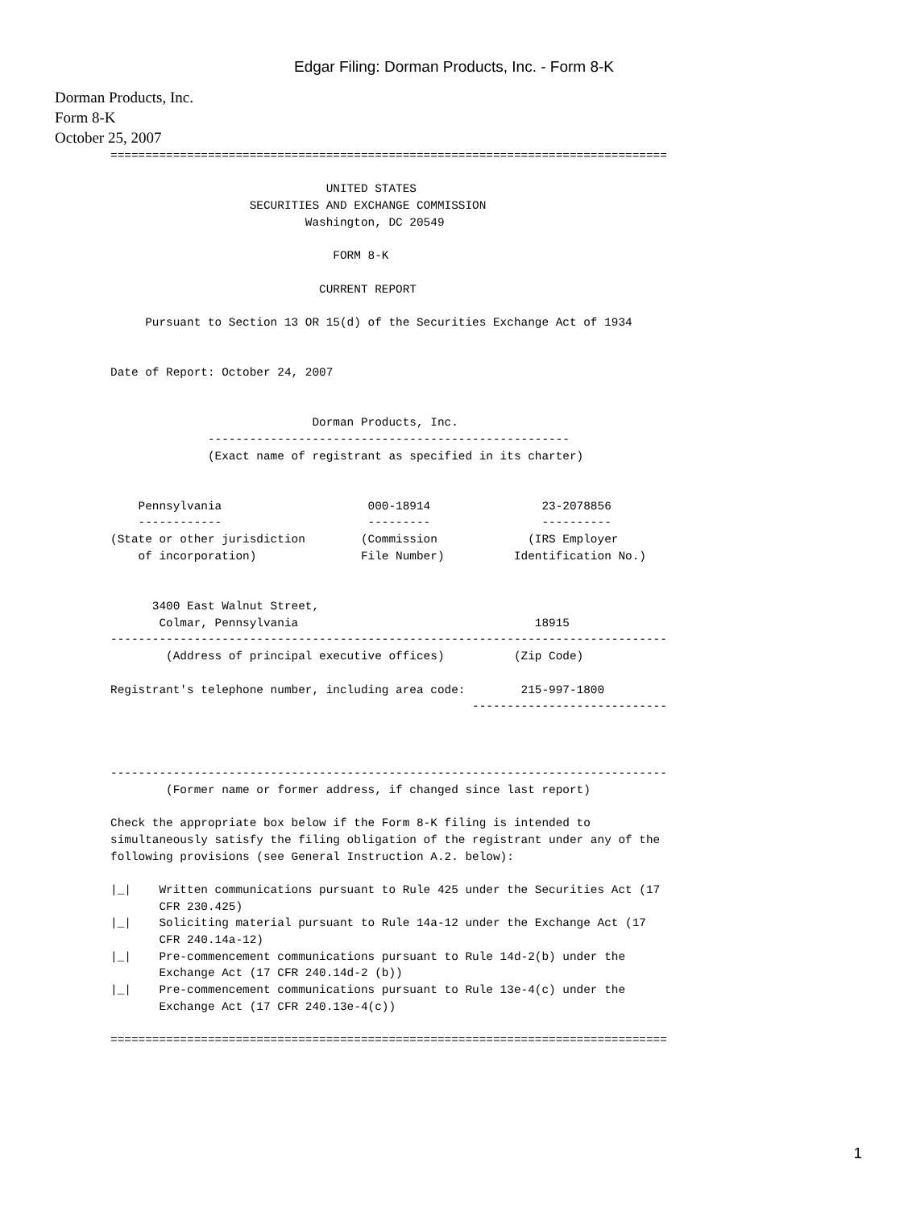Edgar Filing: Dorman Products, Inc. - Form 8-K
Dorman Products, Inc.
Form 8-K
October 25, 2007
================================================================================

                               UNITED STATES
                    SECURITIES AND EXCHANGE COMMISSION
                            Washington, DC 20549

                                FORM 8-K

                              CURRENT REPORT

     Pursuant to Section 13 OR 15(d) of the Securities Exchange Act of 1934


Date of Report: October 24, 2007


                             Dorman Products, Inc.
              ----------------------------------------------------
              (Exact name of registrant as specified in its charter)


    Pennsylvania                     000-18914                23-2078856
    ------------                     ---------                ----------
(State or other jurisdiction        (Commission             (IRS Employer
    of incorporation)               File Number)          Identification No.)


      3400 East Walnut Street,
       Colmar, Pennsylvania                                  18915
--------------------------------------------------------------------------------
        (Address of principal executive offices)          (Zip Code)

Registrant's telephone number, including area code:        215-997-1800
                                                    ----------------------------



--------------------------------------------------------------------------------
        (Former name or former address, if changed since last report)

Check the appropriate box below if the Form 8-K filing is intended to
simultaneously satisfy the filing obligation of the registrant under any of the
following provisions (see General Instruction A.2. below):

|_|    Written communications pursuant to Rule 425 under the Securities Act (17
       CFR 230.425)
|_|    Soliciting material pursuant to Rule 14a-12 under the Exchange Act (17
       CFR 240.14a-12)
|_|    Pre-commencement communications pursuant to Rule 14d-2(b) under the
       Exchange Act (17 CFR 240.14d-2 (b))
|_|    Pre-commencement communications pursuant to Rule 13e-4(c) under the
       Exchange Act (17 CFR 240.13e-4(c))

================================================================================
1